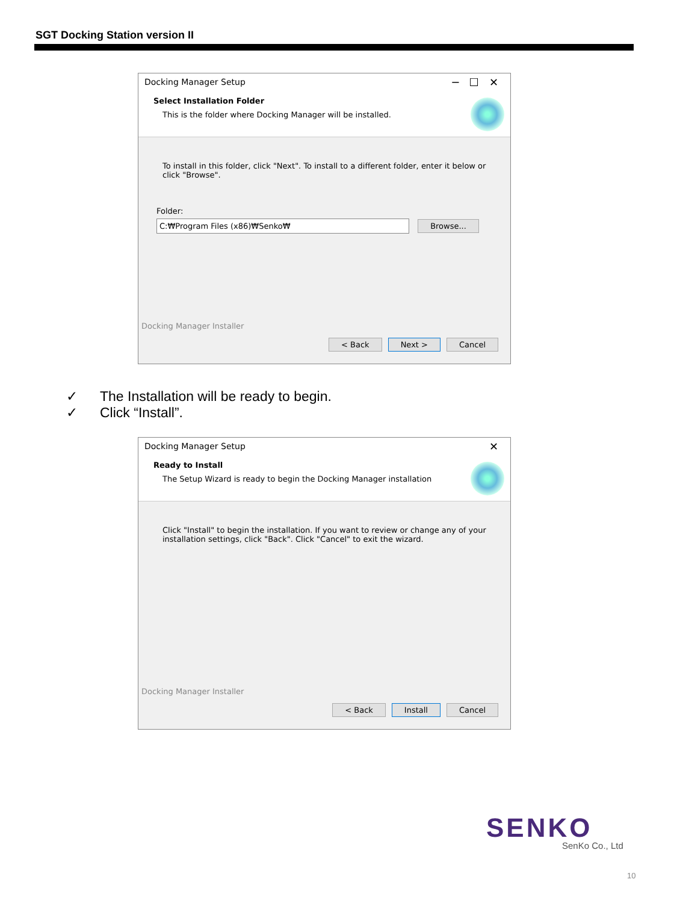SGT Docking Station version II
Docking Manager Setup ─ ☐ ✕ Select Installation Folder
This is the folder where Docking Manager will be installed.
To install in this folder, click "Next". To install to a different folder, enter it below or click "Browse".
Folder:
C:₩Program Files (x86)₩Senko₩ Browse...
Docking Manager Installer
< Back Next > Cancel
✓ The Installation will be ready to begin.
✓ Click “Install”.
Docking Manager Setup ✕ Ready to Install
The Setup Wizard is ready to begin the Docking Manager installation
Click "Install" to begin the installation. If you want to review or change any of your installation settings, click "Back". Click "Cancel" to exit the wizard.
Docking Manager Installer
< Back Install Cancel
SENKO
SenKo Co., Ltd
10